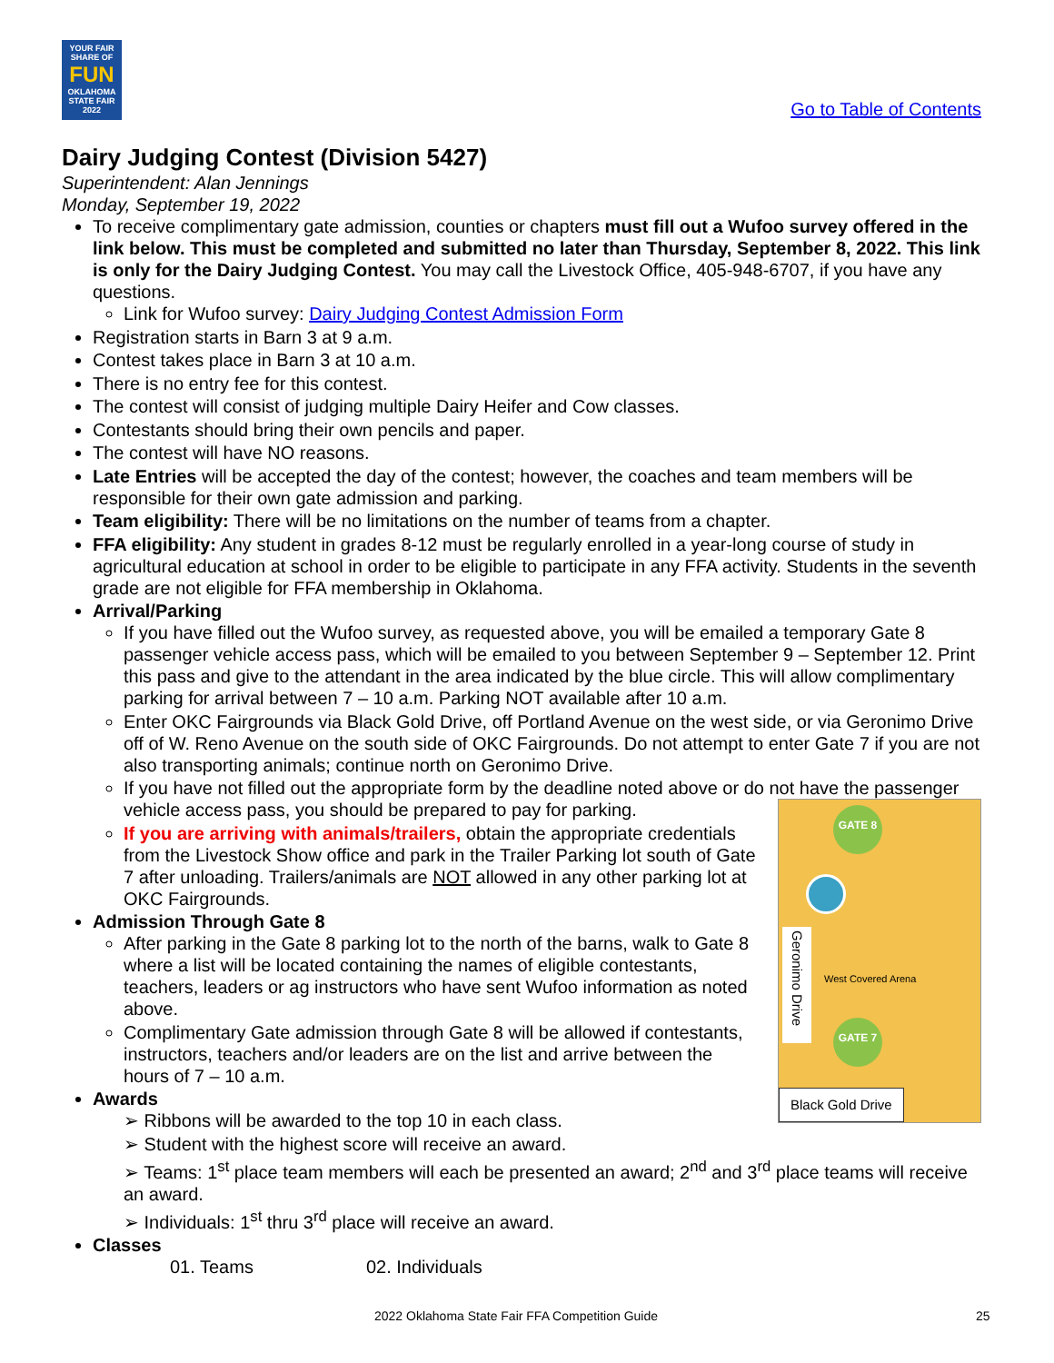YOUR FAIR SHARE OF
FUN
OKLAHOMA STATE FAIR 2022
Go to Table of Contents
Dairy Judging Contest (Division 5427)
Superintendent: Alan Jennings
Monday, September 19, 2022
To receive complimentary gate admission, counties or chapters must fill out a Wufoo survey offered in the link below. This must be completed and submitted no later than Thursday, September 8, 2022. This link is only for the Dairy Judging Contest. You may call the Livestock Office, 405-948-6707, if you have any questions.
Link for Wufoo survey: Dairy Judging Contest Admission Form
Registration starts in Barn 3 at 9 a.m.
Contest takes place in Barn 3 at 10 a.m.
There is no entry fee for this contest.
The contest will consist of judging multiple Dairy Heifer and Cow classes.
Contestants should bring their own pencils and paper.
The contest will have NO reasons.
Late Entries will be accepted the day of the contest; however, the coaches and team members will be responsible for their own gate admission and parking.
Team eligibility: There will be no limitations on the number of teams from a chapter.
FFA eligibility: Any student in grades 8-12 must be regularly enrolled in a year-long course of study in agricultural education at school in order to be eligible to participate in any FFA activity. Students in the seventh grade are not eligible for FFA membership in Oklahoma.
Arrival/Parking
If you have filled out the Wufoo survey, as requested above, you will be emailed a temporary Gate 8 passenger vehicle access pass, which will be emailed to you between September 9 – September 12. Print this pass and give to the attendant in the area indicated by the blue circle. This will allow complimentary parking for arrival between 7 – 10 a.m. Parking NOT available after 10 a.m.
Enter OKC Fairgrounds via Black Gold Drive, off Portland Avenue on the west side, or via Geronimo Drive off of W. Reno Avenue on the south side of OKC Fairgrounds. Do not attempt to enter Gate 7 if you are not also transporting animals; continue north on Geronimo Drive.
If you have not filled out the appropriate form by the deadline noted above or do not have the passenger vehicle access pass, you should be prepared to pay for parking.
GATE 8
Geronimo Drive
West Covered Arena
GATE 7
Black Gold Drive
If you are arriving with animals/trailers, obtain the appropriate credentials from the Livestock Show office and park in the Trailer Parking lot south of Gate 7 after unloading. Trailers/animals are NOT allowed in any other parking lot at OKC Fairgrounds.
Admission Through Gate 8
After parking in the Gate 8 parking lot to the north of the barns, walk to Gate 8 where a list will be located containing the names of eligible contestants, teachers, leaders or ag instructors who have sent Wufoo information as noted above.
Complimentary Gate admission through Gate 8 will be allowed if contestants, instructors, teachers and/or leaders are on the list and arrive between the hours of 7 – 10 a.m.
Awards
➢ Ribbons will be awarded to the top 10 in each class.
➢ Student with the highest score will receive an award.
➢ Teams: 1<sup>st</sup> place team members will each be presented an award; 2<sup>nd</sup> and 3<sup>rd</sup> place teams will receive an award.
➢ Individuals: 1<sup>st</sup> thru 3<sup>rd</sup> place will receive an award.
Classes
01. Teams 02. Individuals
2022 Oklahoma State Fair FFA Competition Guide
25